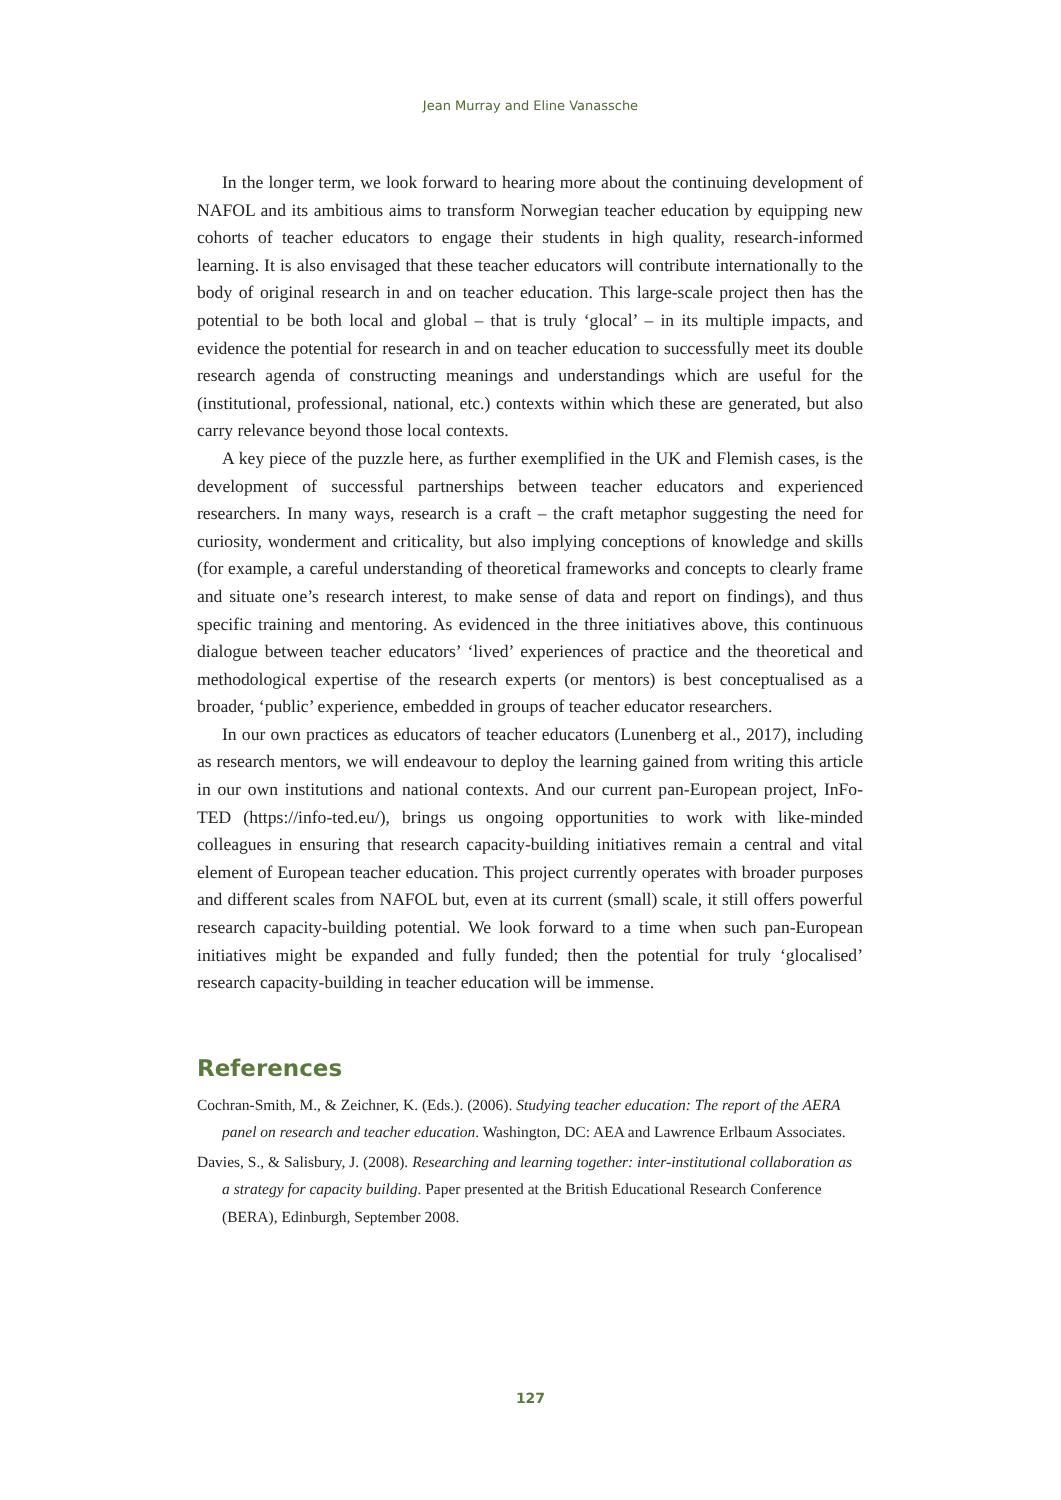Jean Murray and Eline Vanassche
In the longer term, we look forward to hearing more about the continuing development of NAFOL and its ambitious aims to transform Norwegian teacher education by equipping new cohorts of teacher educators to engage their students in high quality, research-informed learning. It is also envisaged that these teacher educators will contribute internationally to the body of original research in and on teacher education. This large-scale project then has the potential to be both local and global – that is truly ‘glocal’ – in its multiple impacts, and evidence the potential for research in and on teacher education to successfully meet its double research agenda of constructing meanings and understandings which are useful for the (institutional, professional, national, etc.) contexts within which these are generated, but also carry relevance beyond those local contexts.
A key piece of the puzzle here, as further exemplified in the UK and Flemish cases, is the development of successful partnerships between teacher educators and experienced researchers. In many ways, research is a craft – the craft metaphor suggesting the need for curiosity, wonderment and criticality, but also implying conceptions of knowledge and skills (for example, a careful understanding of theoretical frameworks and concepts to clearly frame and situate one’s research interest, to make sense of data and report on findings), and thus specific training and mentoring. As evidenced in the three initiatives above, this continuous dialogue between teacher educators’ ‘lived’ experiences of practice and the theoretical and methodological expertise of the research experts (or mentors) is best conceptualised as a broader, ‘public’ experience, embedded in groups of teacher educator researchers.
In our own practices as educators of teacher educators (Lunenberg et al., 2017), including as research mentors, we will endeavour to deploy the learning gained from writing this article in our own institutions and national contexts. And our current pan-European project, InFo-TED (https://info-ted.eu/), brings us ongoing opportunities to work with like-minded colleagues in ensuring that research capacity-building initiatives remain a central and vital element of European teacher education. This project currently operates with broader purposes and different scales from NAFOL but, even at its current (small) scale, it still offers powerful research capacity-building potential. We look forward to a time when such pan-European initiatives might be expanded and fully funded; then the potential for truly ‘glocalised’ research capacity-building in teacher education will be immense.
References
Cochran-Smith, M., & Zeichner, K. (Eds.). (2006). Studying teacher education: The report of the AERA panel on research and teacher education. Washington, DC: AEA and Lawrence Erlbaum Associates.
Davies, S., & Salisbury, J. (2008). Researching and learning together: inter-institutional collaboration as a strategy for capacity building. Paper presented at the British Educational Research Conference (BERA), Edinburgh, September 2008.
127